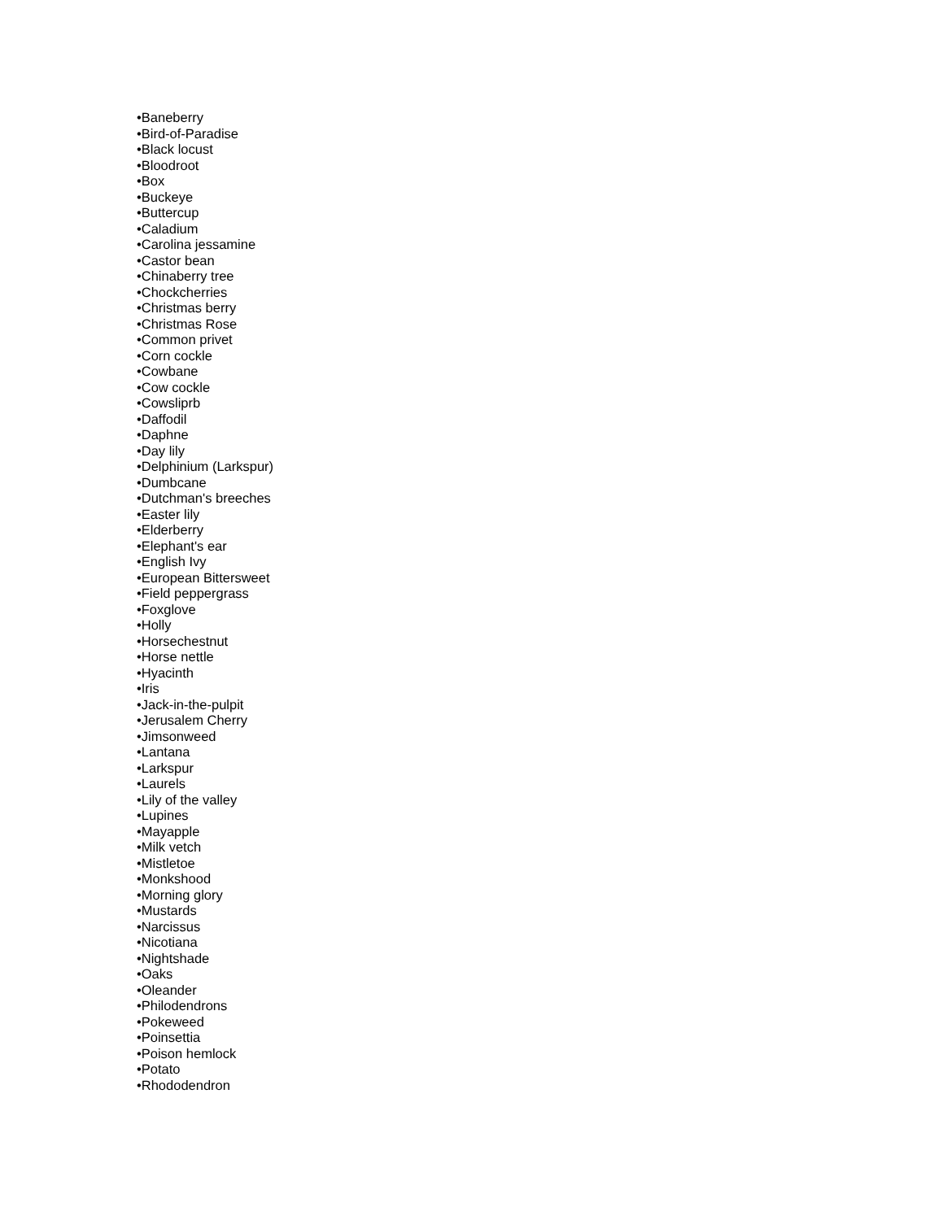•Baneberry
•Bird-of-Paradise
•Black locust
•Bloodroot
•Box
•Buckeye
•Buttercup
•Caladium
•Carolina jessamine
•Castor bean
•Chinaberry tree
•Chockcherries
•Christmas berry
•Christmas Rose
•Common privet
•Corn cockle
•Cowbane
•Cow cockle
•Cowsliprb
•Daffodil
•Daphne
•Day lily
•Delphinium (Larkspur)
•Dumbcane
•Dutchman's breeches
•Easter lily
•Elderberry
•Elephant's ear
•English Ivy
•European Bittersweet
•Field peppergrass
•Foxglove
•Holly
•Horsechestnut
•Horse nettle
•Hyacinth
•Iris
•Jack-in-the-pulpit
•Jerusalem Cherry
•Jimsonweed
•Lantana
•Larkspur
•Laurels
•Lily of the valley
•Lupines
•Mayapple
•Milk vetch
•Mistletoe
•Monkshood
•Morning glory
•Mustards
•Narcissus
•Nicotiana
•Nightshade
•Oaks
•Oleander
•Philodendrons
•Pokeweed
•Poinsettia
•Poison hemlock
•Potato
•Rhododendron